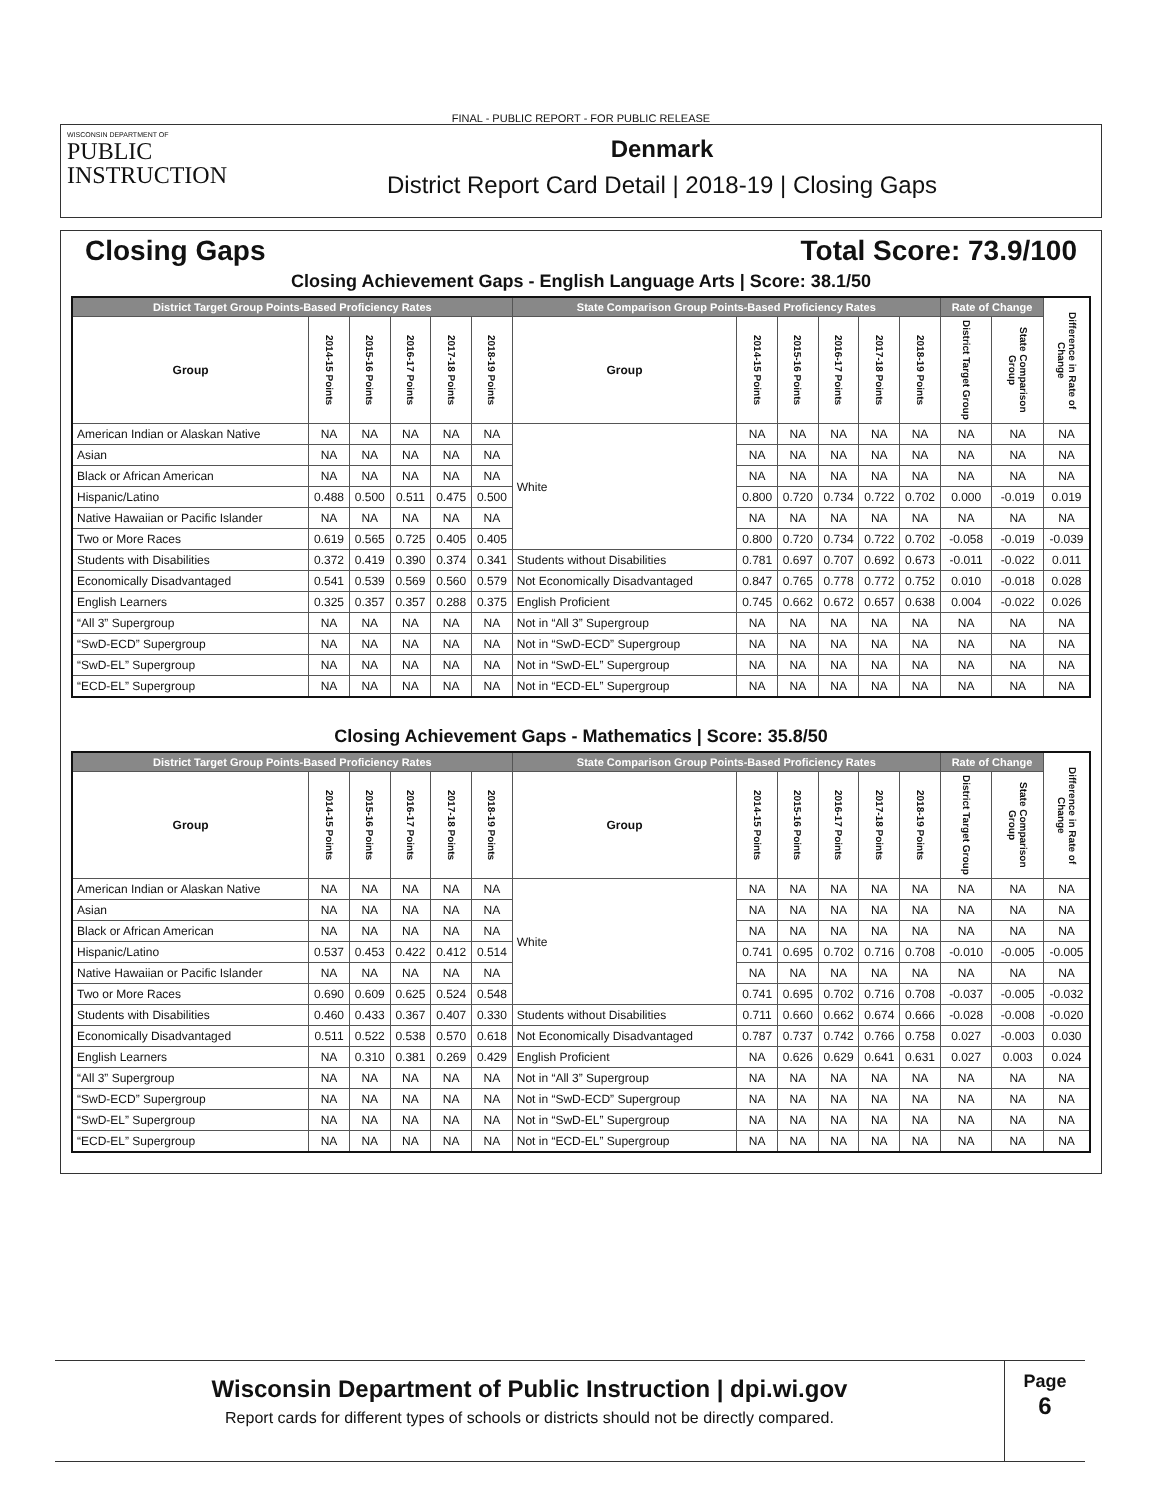FINAL - PUBLIC REPORT - FOR PUBLIC RELEASE
WISCONSIN DEPARTMENT OF
PUBLIC
INSTRUCTION
Denmark
District Report Card Detail | 2018-19 | Closing Gaps
Closing Gaps Total Score: 73.9/100
Closing Achievement Gaps - English Language Arts | Score: 38.1/50
| District Target Group Points-Based Proficiency Rates | | | | | | State Comparison Group Points-Based Proficiency Rates | | | | | | Rate of Change | | Difference in Rate of Change |
| --- | --- | --- | --- | --- | --- | --- | --- | --- | --- | --- | --- | --- | --- | --- |
| Group | 2014-15 Points | 2015-16 Points | 2016-17 Points | 2017-18 Points | 2018-19 Points | Group | 2014-15 Points | 2015-16 Points | 2016-17 Points | 2017-18 Points | 2018-19 Points | District Target Group | State Comparison Group | |
| American Indian or Alaskan Native | NA | NA | NA | NA | NA | White | NA | NA | NA | NA | NA | NA | NA | NA |
| Asian | NA | NA | NA | NA | NA | | NA | NA | NA | NA | NA | NA | NA | NA |
| Black or African American | NA | NA | NA | NA | NA | | NA | NA | NA | NA | NA | NA | NA | NA |
| Hispanic/Latino | 0.488 | 0.500 | 0.511 | 0.475 | 0.500 | | 0.800 | 0.720 | 0.734 | 0.722 | 0.702 | 0.000 | -0.019 | 0.019 |
| Native Hawaiian or Pacific Islander | NA | NA | NA | NA | NA | | NA | NA | NA | NA | NA | NA | NA | NA |
| Two or More Races | 0.619 | 0.565 | 0.725 | 0.405 | 0.405 | | 0.800 | 0.720 | 0.734 | 0.722 | 0.702 | -0.058 | -0.019 | -0.039 |
| Students with Disabilities | 0.372 | 0.419 | 0.390 | 0.374 | 0.341 | Students without Disabilities | 0.781 | 0.697 | 0.707 | 0.692 | 0.673 | -0.011 | -0.022 | 0.011 |
| Economically Disadvantaged | 0.541 | 0.539 | 0.569 | 0.560 | 0.579 | Not Economically Disadvantaged | 0.847 | 0.765 | 0.778 | 0.772 | 0.752 | 0.010 | -0.018 | 0.028 |
| English Learners | 0.325 | 0.357 | 0.357 | 0.288 | 0.375 | English Proficient | 0.745 | 0.662 | 0.672 | 0.657 | 0.638 | 0.004 | -0.022 | 0.026 |
| “All 3” Supergroup | NA | NA | NA | NA | NA | Not in “All 3” Supergroup | NA | NA | NA | NA | NA | NA | NA | NA |
| “SwD-ECD” Supergroup | NA | NA | NA | NA | NA | Not in “SwD-ECD” Supergroup | NA | NA | NA | NA | NA | NA | NA | NA |
| “SwD-EL” Supergroup | NA | NA | NA | NA | NA | Not in “SwD-EL” Supergroup | NA | NA | NA | NA | NA | NA | NA | NA |
| “ECD-EL” Supergroup | NA | NA | NA | NA | NA | Not in “ECD-EL” Supergroup | NA | NA | NA | NA | NA | NA | NA | NA |
Closing Achievement Gaps - Mathematics | Score: 35.8/50
| District Target Group Points-Based Proficiency Rates | | | | | | State Comparison Group Points-Based Proficiency Rates | | | | | | Rate of Change | | Difference in Rate of Change |
| --- | --- | --- | --- | --- | --- | --- | --- | --- | --- | --- | --- | --- | --- | --- |
| Group | 2014-15 Points | 2015-16 Points | 2016-17 Points | 2017-18 Points | 2018-19 Points | Group | 2014-15 Points | 2015-16 Points | 2016-17 Points | 2017-18 Points | 2018-19 Points | District Target Group | State Comparison Group | |
| American Indian or Alaskan Native | NA | NA | NA | NA | NA | White | NA | NA | NA | NA | NA | NA | NA | NA |
| Asian | NA | NA | NA | NA | NA | | NA | NA | NA | NA | NA | NA | NA | NA |
| Black or African American | NA | NA | NA | NA | NA | | NA | NA | NA | NA | NA | NA | NA | NA |
| Hispanic/Latino | 0.537 | 0.453 | 0.422 | 0.412 | 0.514 | | 0.741 | 0.695 | 0.702 | 0.716 | 0.708 | -0.010 | -0.005 | -0.005 |
| Native Hawaiian or Pacific Islander | NA | NA | NA | NA | NA | | NA | NA | NA | NA | NA | NA | NA | NA |
| Two or More Races | 0.690 | 0.609 | 0.625 | 0.524 | 0.548 | | 0.741 | 0.695 | 0.702 | 0.716 | 0.708 | -0.037 | -0.005 | -0.032 |
| Students with Disabilities | 0.460 | 0.433 | 0.367 | 0.407 | 0.330 | Students without Disabilities | 0.711 | 0.660 | 0.662 | 0.674 | 0.666 | -0.028 | -0.008 | -0.020 |
| Economically Disadvantaged | 0.511 | 0.522 | 0.538 | 0.570 | 0.618 | Not Economically Disadvantaged | 0.787 | 0.737 | 0.742 | 0.766 | 0.758 | 0.027 | -0.003 | 0.030 |
| English Learners | NA | 0.310 | 0.381 | 0.269 | 0.429 | English Proficient | NA | 0.626 | 0.629 | 0.641 | 0.631 | 0.027 | 0.003 | 0.024 |
| “All 3” Supergroup | NA | NA | NA | NA | NA | Not in “All 3” Supergroup | NA | NA | NA | NA | NA | NA | NA | NA |
| “SwD-ECD” Supergroup | NA | NA | NA | NA | NA | Not in “SwD-ECD” Supergroup | NA | NA | NA | NA | NA | NA | NA | NA |
| “SwD-EL” Supergroup | NA | NA | NA | NA | NA | Not in “SwD-EL” Supergroup | NA | NA | NA | NA | NA | NA | NA | NA |
| “ECD-EL” Supergroup | NA | NA | NA | NA | NA | Not in “ECD-EL” Supergroup | NA | NA | NA | NA | NA | NA | NA | NA |
Wisconsin Department of Public Instruction | dpi.wi.gov
Report cards for different types of schools or districts should not be directly compared.
Page
6